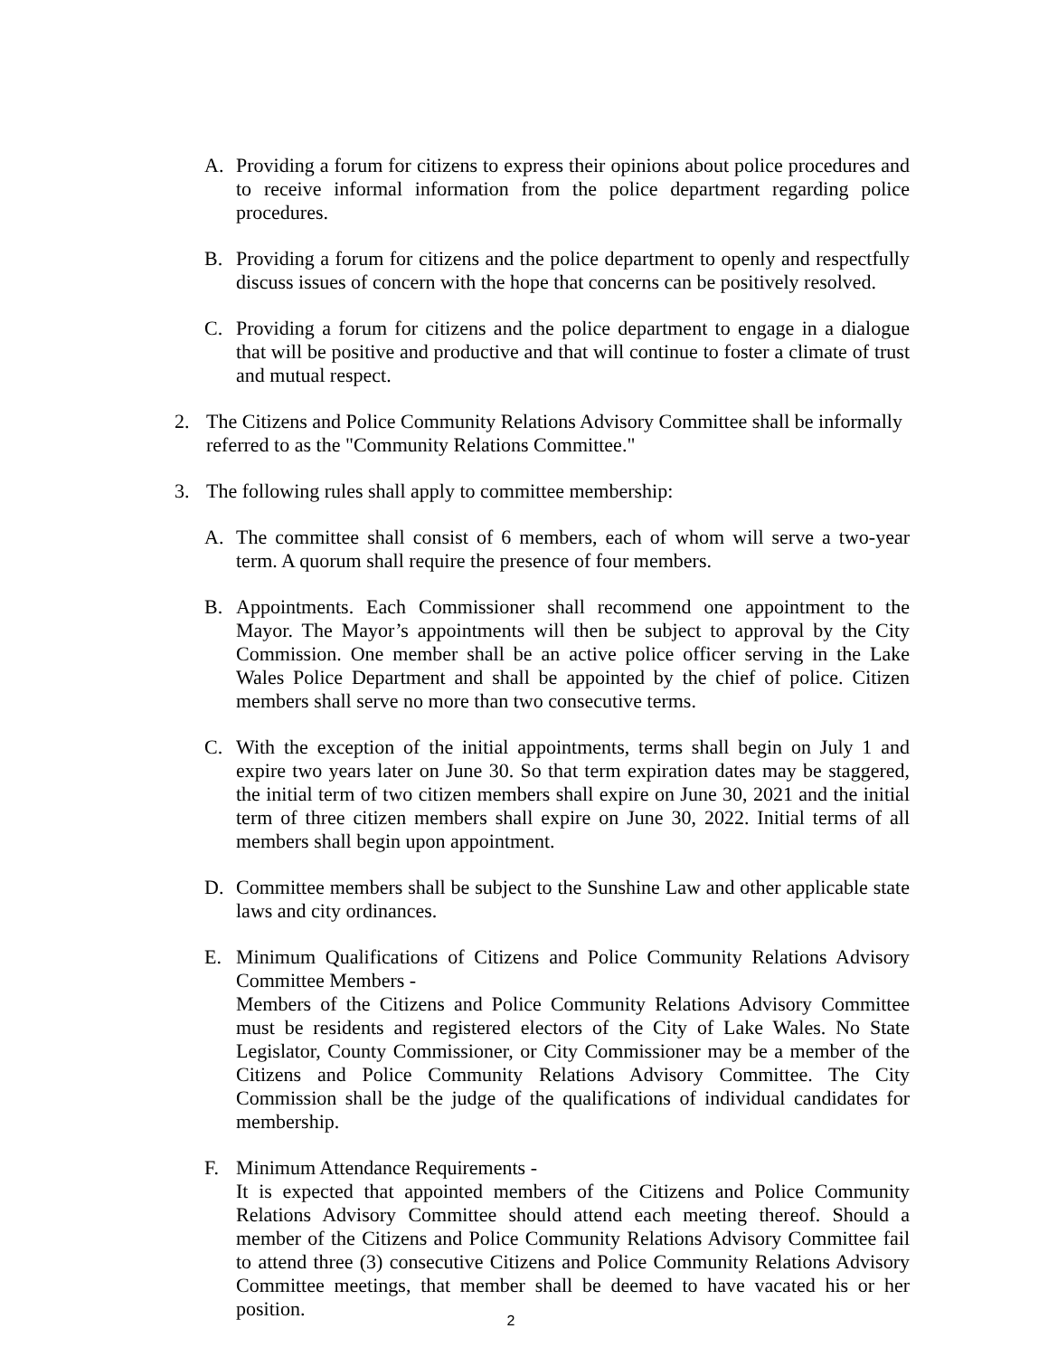A. Providing a forum for citizens to express their opinions about police procedures and to receive informal information from the police department regarding police procedures.
B. Providing a forum for citizens and the police department to openly and respectfully discuss issues of concern with the hope that concerns can be positively resolved.
C. Providing a forum for citizens and the police department to engage in a dialogue that will be positive and productive and that will continue to foster a climate of trust and mutual respect.
2. The Citizens and Police Community Relations Advisory Committee shall be informally referred to as the "Community Relations Committee."
3. The following rules shall apply to committee membership:
A. The committee shall consist of 6 members, each of whom will serve a two-year term. A quorum shall require the presence of four members.
B. Appointments. Each Commissioner shall recommend one appointment to the Mayor. The Mayor’s appointments will then be subject to approval by the City Commission. One member shall be an active police officer serving in the Lake Wales Police Department and shall be appointed by the chief of police. Citizen members shall serve no more than two consecutive terms.
C. With the exception of the initial appointments, terms shall begin on July 1 and expire two years later on June 30. So that term expiration dates may be staggered, the initial term of two citizen members shall expire on June 30, 2021 and the initial term of three citizen members shall expire on June 30, 2022. Initial terms of all members shall begin upon appointment.
D. Committee members shall be subject to the Sunshine Law and other applicable state laws and city ordinances.
E. Minimum Qualifications of Citizens and Police Community Relations Advisory Committee Members -
Members of the Citizens and Police Community Relations Advisory Committee must be residents and registered electors of the City of Lake Wales. No State Legislator, County Commissioner, or City Commissioner may be a member of the Citizens and Police Community Relations Advisory Committee. The City Commission shall be the judge of the qualifications of individual candidates for membership.
F. Minimum Attendance Requirements -
It is expected that appointed members of the Citizens and Police Community Relations Advisory Committee should attend each meeting thereof. Should a member of the Citizens and Police Community Relations Advisory Committee fail to attend three (3) consecutive Citizens and Police Community Relations Advisory Committee meetings, that member shall be deemed to have vacated his or her position.
2